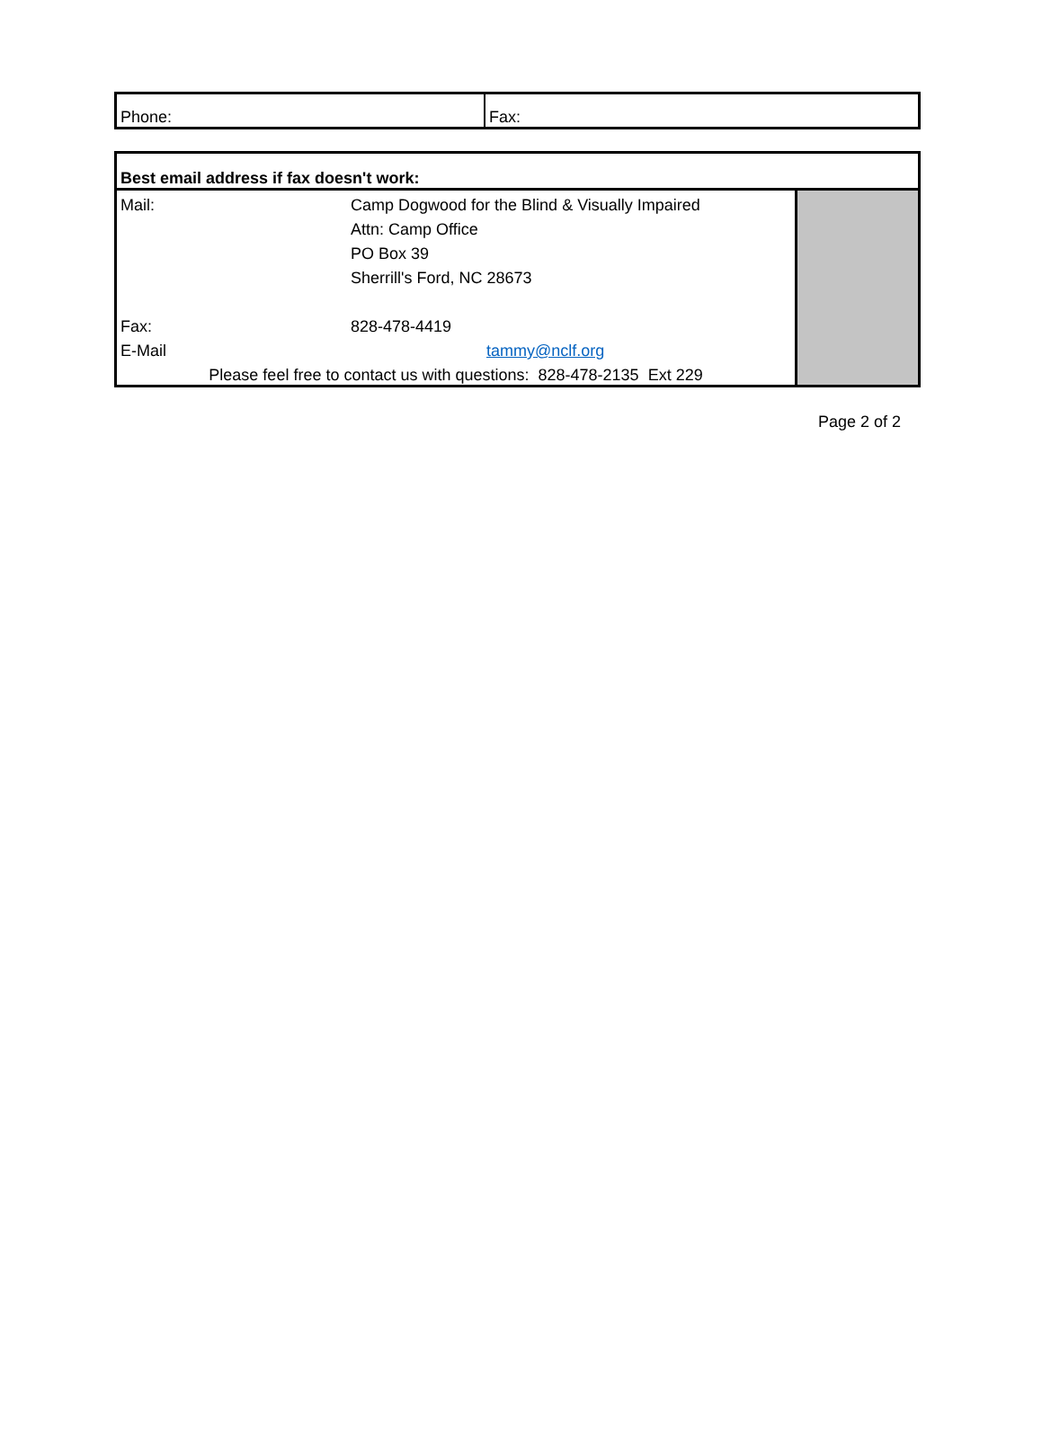| Phone: | Fax: |
| Best email address if fax doesn't work: | | |
| Mail: | Camp Dogwood for the Blind & Visually Impaired | |
| | Attn: Camp Office | |
| | PO Box 39 | |
| | Sherrill's Ford, NC 28673 | |
| Fax: | 828-478-4419 | |
| E-Mail | tammy@nclf.org | |
| Please feel free to contact us with questions: 828-478-2135 Ext 229 | | |
Page 2 of 2